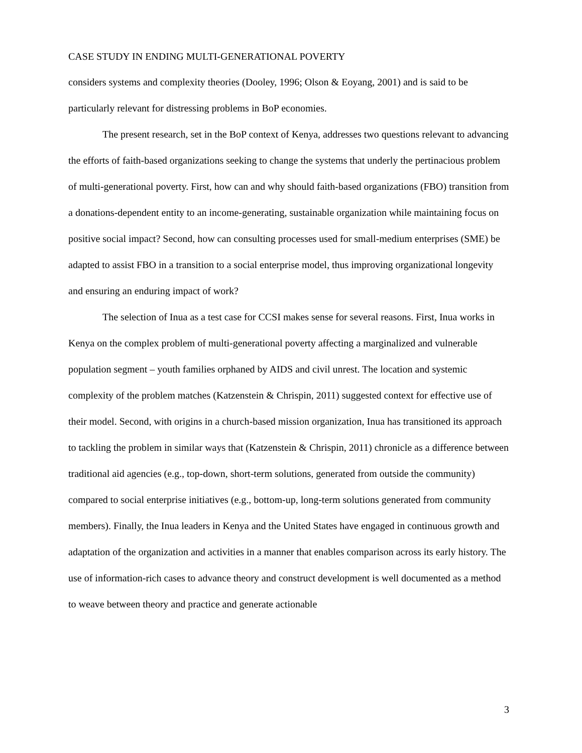CASE STUDY IN ENDING MULTI-GENERATIONAL POVERTY
considers systems and complexity theories (Dooley, 1996; Olson & Eoyang, 2001) and is said to be particularly relevant for distressing problems in BoP economies.
The present research, set in the BoP context of Kenya, addresses two questions relevant to advancing the efforts of faith-based organizations seeking to change the systems that underly the pertinacious problem of multi-generational poverty. First, how can and why should faith-based organizations (FBO) transition from a donations-dependent entity to an income-generating, sustainable organization while maintaining focus on positive social impact? Second, how can consulting processes used for small-medium enterprises (SME) be adapted to assist FBO in a transition to a social enterprise model, thus improving organizational longevity and ensuring an enduring impact of work?
The selection of Inua as a test case for CCSI makes sense for several reasons. First, Inua works in Kenya on the complex problem of multi-generational poverty affecting a marginalized and vulnerable population segment – youth families orphaned by AIDS and civil unrest. The location and systemic complexity of the problem matches (Katzenstein & Chrispin, 2011) suggested context for effective use of their model. Second, with origins in a church-based mission organization, Inua has transitioned its approach to tackling the problem in similar ways that (Katzenstein & Chrispin, 2011) chronicle as a difference between traditional aid agencies (e.g., top-down, short-term solutions, generated from outside the community) compared to social enterprise initiatives (e.g., bottom-up, long-term solutions generated from community members). Finally, the Inua leaders in Kenya and the United States have engaged in continuous growth and adaptation of the organization and activities in a manner that enables comparison across its early history. The use of information-rich cases to advance theory and construct development is well documented as a method to weave between theory and practice and generate actionable
3